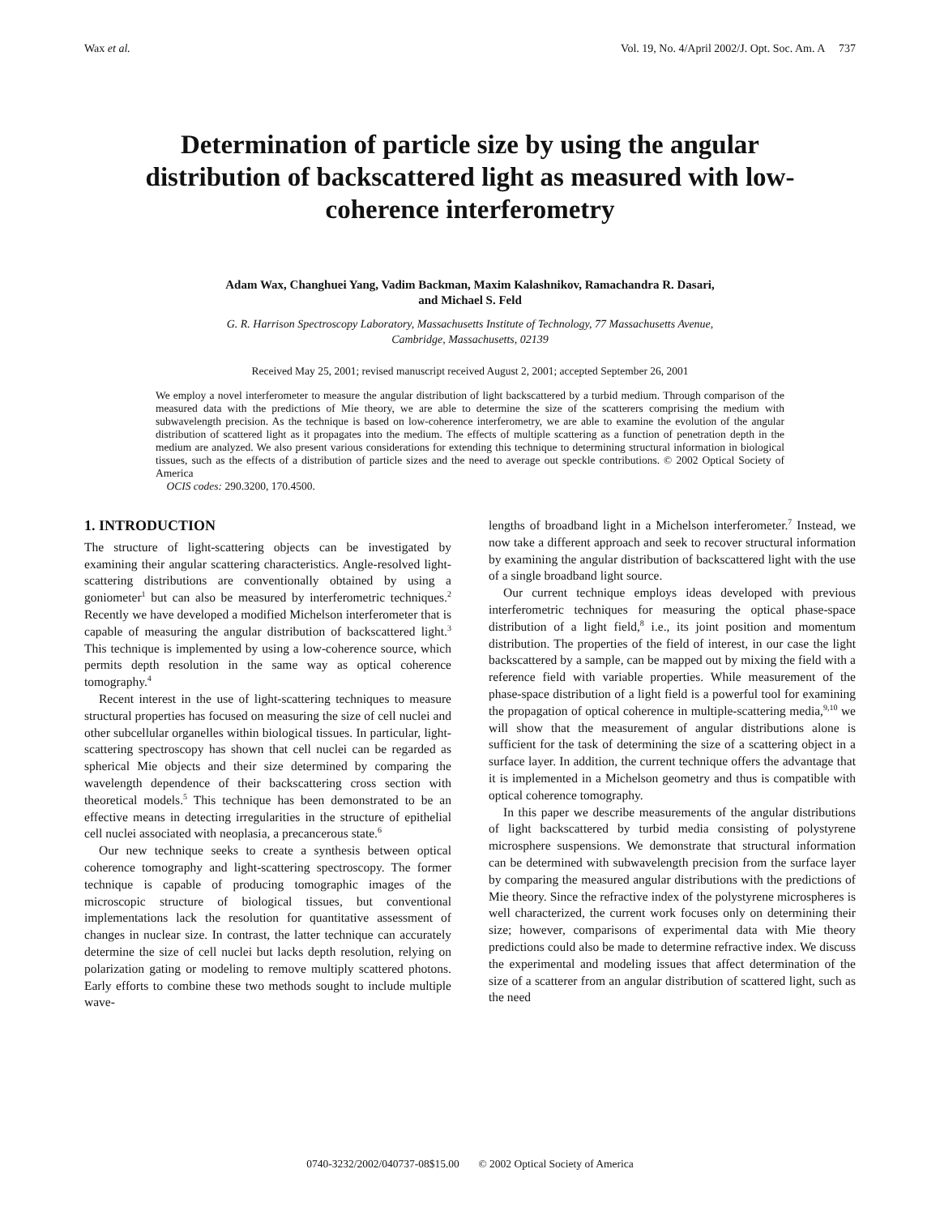Wax et al. Vol. 19, No. 4/April 2002/J. Opt. Soc. Am. A 737
Determination of particle size by using the angular distribution of backscattered light as measured with low-coherence interferometry
Adam Wax, Changhuei Yang, Vadim Backman, Maxim Kalashnikov, Ramachandra R. Dasari,
and Michael S. Feld
G. R. Harrison Spectroscopy Laboratory, Massachusetts Institute of Technology, 77 Massachusetts Avenue,
Cambridge, Massachusetts, 02139
Received May 25, 2001; revised manuscript received August 2, 2001; accepted September 26, 2001
We employ a novel interferometer to measure the angular distribution of light backscattered by a turbid medium. Through comparison of the measured data with the predictions of Mie theory, we are able to determine the size of the scatterers comprising the medium with subwavelength precision. As the technique is based on low-coherence interferometry, we are able to examine the evolution of the angular distribution of scattered light as it propagates into the medium. The effects of multiple scattering as a function of penetration depth in the medium are analyzed. We also present various considerations for extending this technique to determining structural information in biological tissues, such as the effects of a distribution of particle sizes and the need to average out speckle contributions. © 2002 Optical Society of America
OCIS codes: 290.3200, 170.4500.
1. INTRODUCTION
The structure of light-scattering objects can be investigated by examining their angular scattering characteristics. Angle-resolved light-scattering distributions are conventionally obtained by using a goniometer<sup>1</sup> but can also be measured by interferometric techniques.<sup>2</sup> Recently we have developed a modified Michelson interferometer that is capable of measuring the angular distribution of backscattered light.<sup>3</sup> This technique is implemented by using a low-coherence source, which permits depth resolution in the same way as optical coherence tomography.<sup>4</sup>
Recent interest in the use of light-scattering techniques to measure structural properties has focused on measuring the size of cell nuclei and other subcellular organelles within biological tissues. In particular, light-scattering spectroscopy has shown that cell nuclei can be regarded as spherical Mie objects and their size determined by comparing the wavelength dependence of their backscattering cross section with theoretical models.<sup>5</sup> This technique has been demonstrated to be an effective means in detecting irregularities in the structure of epithelial cell nuclei associated with neoplasia, a precancerous state.<sup>6</sup>
Our new technique seeks to create a synthesis between optical coherence tomography and light-scattering spectroscopy. The former technique is capable of producing tomographic images of the microscopic structure of biological tissues, but conventional implementations lack the resolution for quantitative assessment of changes in nuclear size. In contrast, the latter technique can accurately determine the size of cell nuclei but lacks depth resolution, relying on polarization gating or modeling to remove multiply scattered photons. Early efforts to combine these two methods sought to include multiple wave-
lengths of broadband light in a Michelson interferometer.<sup>7</sup> Instead, we now take a different approach and seek to recover structural information by examining the angular distribution of backscattered light with the use of a single broadband light source.
Our current technique employs ideas developed with previous interferometric techniques for measuring the optical phase-space distribution of a light field,<sup>8</sup> i.e., its joint position and momentum distribution. The properties of the field of interest, in our case the light backscattered by a sample, can be mapped out by mixing the field with a reference field with variable properties. While measurement of the phase-space distribution of a light field is a powerful tool for examining the propagation of optical coherence in multiple-scattering media,<sup>9,10</sup> we will show that the measurement of angular distributions alone is sufficient for the task of determining the size of a scattering object in a surface layer. In addition, the current technique offers the advantage that it is implemented in a Michelson geometry and thus is compatible with optical coherence tomography.
In this paper we describe measurements of the angular distributions of light backscattered by turbid media consisting of polystyrene microsphere suspensions. We demonstrate that structural information can be determined with subwavelength precision from the surface layer by comparing the measured angular distributions with the predictions of Mie theory. Since the refractive index of the polystyrene microspheres is well characterized, the current work focuses only on determining their size; however, comparisons of experimental data with Mie theory predictions could also be made to determine refractive index. We discuss the experimental and modeling issues that affect determination of the size of a scatterer from an angular distribution of scattered light, such as the need
0740-3232/2002/040737-08$15.00 © 2002 Optical Society of America